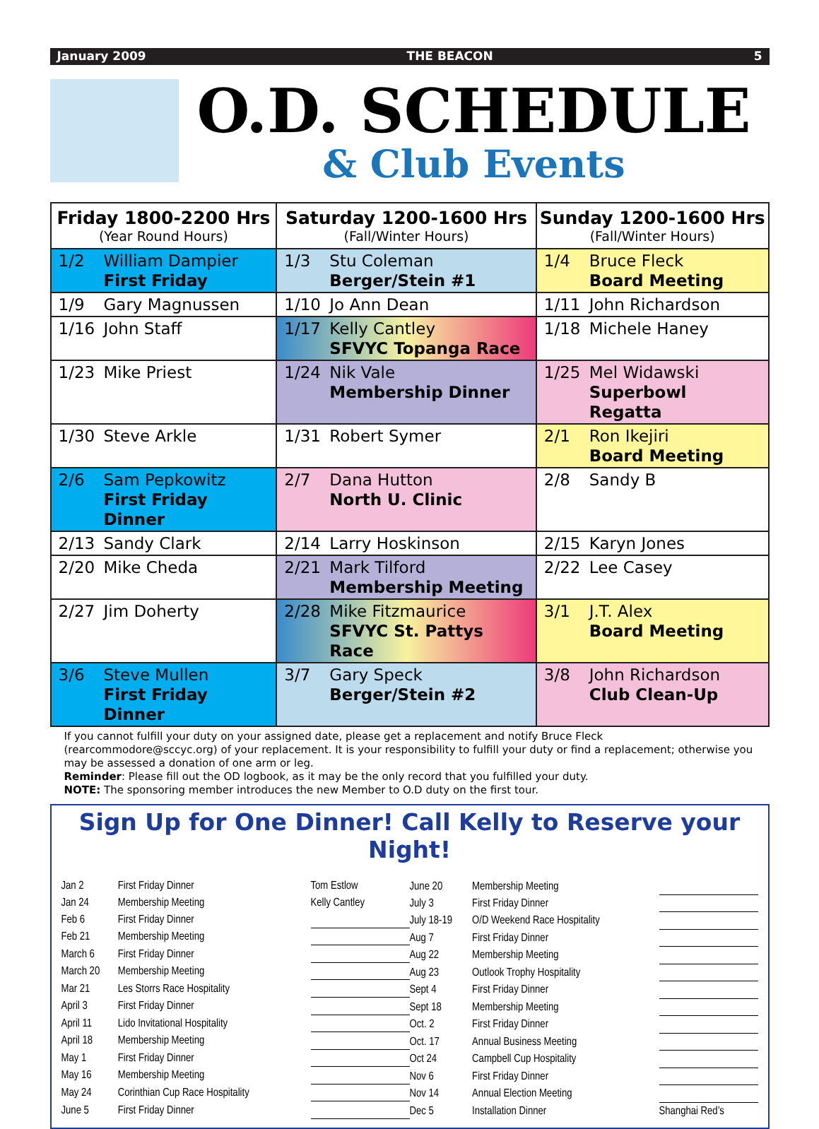January 2009 THE BEACON 5
O.D. SCHEDULE
& Club Events
| Friday 1800-2200 Hrs (Year Round Hours) | Saturday 1200-1600 Hrs (Fall/Winter Hours) | Sunday 1200-1600 Hrs (Fall/Winter Hours) |
| --- | --- | --- |
| 1/2 William Dampier First Friday | 1/3 Stu Coleman Berger/Stein #1 | 1/4 Bruce Fleck Board Meeting |
| 1/9 Gary Magnussen | 1/10 Jo Ann Dean | 1/11 John Richardson |
| 1/16 John Staff | 1/17 Kelly Cantley SFVYC Topanga Race | 1/18 Michele Haney |
| 1/23 Mike Priest | 1/24 Nik Vale Membership Dinner | 1/25 Mel Widawski Superbowl Regatta |
| 1/30 Steve Arkle | 1/31 Robert Symer | 2/1 Ron Ikejiri Board Meeting |
| 2/6 Sam Pepkowitz First Friday Dinner | 2/7 Dana Hutton North U. Clinic | 2/8 Sandy B |
| 2/13 Sandy Clark | 2/14 Larry Hoskinson | 2/15 Karyn Jones |
| 2/20 Mike Cheda | 2/21 Mark Tilford Membership Meeting | 2/22 Lee Casey |
| 2/27 Jim Doherty | 2/28 Mike Fitzmaurice SFVYC St. Pattys Race | 3/1 J.T. Alex Board Meeting |
| 3/6 Steve Mullen First Friday Dinner | 3/7 Gary Speck Berger/Stein #2 | 3/8 John Richardson Club Clean-Up |
If you cannot fulfill your duty on your assigned date, please get a replacement and notify Bruce Fleck (rearcommodore@sccyc.org) of your replacement. It is your responsibility to fulfill your duty or find a replacement; otherwise you may be assessed a donation of one arm or leg.
Reminder: Please fill out the OD logbook, as it may be the only record that you fulfilled your duty.
NOTE: The sponsoring member introduces the new Member to O.D duty on the first tour.
Sign Up for One Dinner! Call Kelly to Reserve your Night!
| Jan 2 | First Friday Dinner | Tom Estlow |
| Jan 24 | Membership Meeting | Kelly Cantley |
| Feb 6 | First Friday Dinner | |
| Feb 21 | Membership Meeting | |
| March 6 | First Friday Dinner | |
| March 20 | Membership Meeting | |
| Mar 21 | Les Storrs Race Hospitality | |
| April 3 | First Friday Dinner | |
| April 11 | Lido Invitational Hospitality | |
| April 18 | Membership Meeting | |
| May 1 | First Friday Dinner | |
| May 16 | Membership Meeting | |
| May 24 | Corinthian Cup Race Hospitality | |
| June 5 | First Friday Dinner | |
| June 20 | Membership Meeting | |
| July 3 | First Friday Dinner | |
| July 18-19 | O/D Weekend Race Hospitality | |
| Aug 7 | First Friday Dinner | |
| Aug 22 | Membership Meeting | |
| Aug 23 | Outlook Trophy Hospitality | |
| Sept 4 | First Friday Dinner | |
| Sept 18 | Membership Meeting | |
| Oct. 2 | First Friday Dinner | |
| Oct. 17 | Annual Business Meeting | |
| Oct 24 | Campbell Cup Hospitality | |
| Nov 6 | First Friday Dinner | |
| Nov 14 | Annual Election Meeting | |
| Dec 5 | Installation Dinner | Shanghai Red’s |